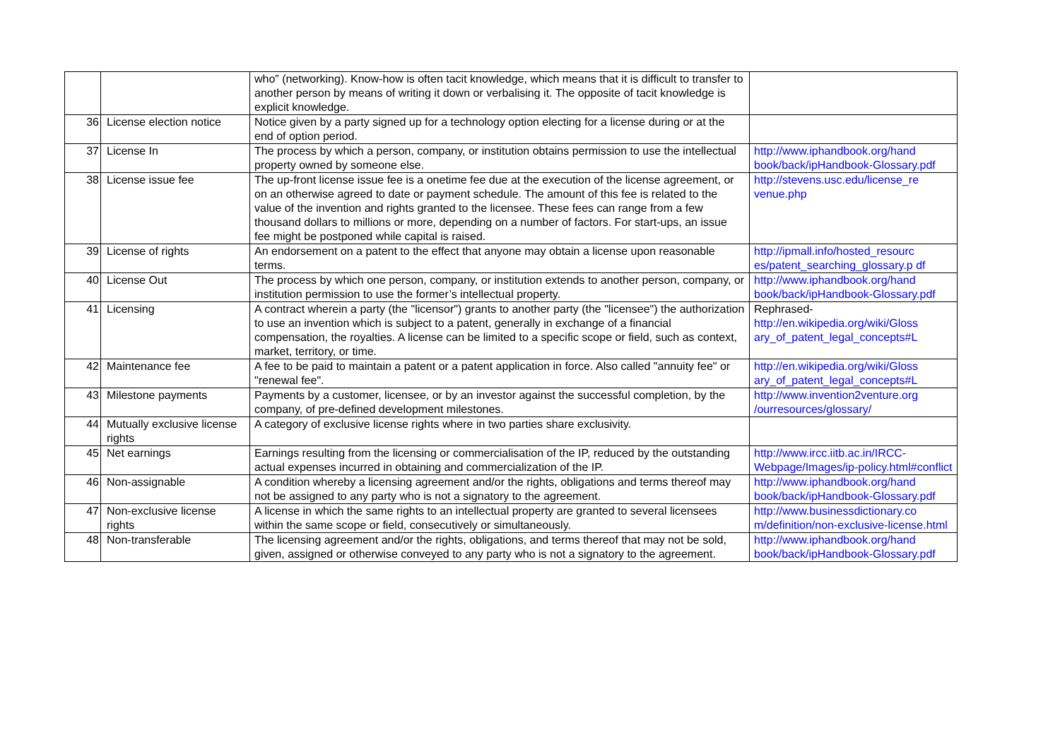| | | who” (networking). Know-how is often tacit knowledge, which means that it is difficult to transfer to another person by means of writing it down or verbalising it. The opposite of tacit knowledge is explicit knowledge. | |
| 36 | License election notice | Notice given by a party signed up for a technology option electing for a license during or at the end of option period. | |
| 37 | License In | The process by which a person, company, or institution obtains permission to use the intellectual property owned by someone else. | http://www.iphandbook.org/hand book/back/ipHandbook-Glossary.pdf |
| 38 | License issue fee | The up-front license issue fee is a onetime fee due at the execution of the license agreement, or on an otherwise agreed to date or payment schedule. The amount of this fee is related to the value of the invention and rights granted to the licensee. These fees can range from a few thousand dollars to millions or more, depending on a number of factors. For start-ups, an issue fee might be postponed while capital is raised. | http://stevens.usc.edu/license_re venue.php |
| 39 | License of rights | An endorsement on a patent to the effect that anyone may obtain a license upon reasonable terms. | http://ipmall.info/hosted_resourc es/patent_searching_glossary.p df |
| 40 | License Out | The process by which one person, company, or institution extends to another person, company, or institution permission to use the former’s intellectual property. | http://www.iphandbook.org/hand book/back/ipHandbook-Glossary.pdf |
| 41 | Licensing | A contract wherein a party (the "licensor") grants to another party (the "licensee") the authorization to use an invention which is subject to a patent, generally in exchange of a financial compensation, the royalties. A license can be limited to a specific scope or field, such as context, market, territory, or time. | Rephrased- http://en.wikipedia.org/wiki/Gloss ary_of_patent_legal_concepts#L |
| 42 | Maintenance fee | A fee to be paid to maintain a patent or a patent application in force. Also called "annuity fee" or "renewal fee". | http://en.wikipedia.org/wiki/Gloss ary_of_patent_legal_concepts#L |
| 43 | Milestone payments | Payments by a customer, licensee, or by an investor against the successful completion, by the company, of pre-defined development milestones. | http://www.invention2venture.org /ourresources/glossary/ |
| 44 | Mutually exclusive license rights | A category of exclusive license rights where in two parties share exclusivity. | |
| 45 | Net earnings | Earnings resulting from the licensing or commercialisation of the IP, reduced by the outstanding actual expenses incurred in obtaining and commercialization of the IP. | http://www.ircc.iitb.ac.in/IRCC-Webpage/Images/ip-policy.html#conflict |
| 46 | Non-assignable | A condition whereby a licensing agreement and/or the rights, obligations and terms thereof may not be assigned to any party who is not a signatory to the agreement. | http://www.iphandbook.org/hand book/back/ipHandbook-Glossary.pdf |
| 47 | Non-exclusive license rights | A license in which the same rights to an intellectual property are granted to several licensees within the same scope or field, consecutively or simultaneously. | http://www.businessdictionary.co m/definition/non-exclusive-license.html |
| 48 | Non-transferable | The licensing agreement and/or the rights, obligations, and terms thereof that may not be sold, given, assigned or otherwise conveyed to any party who is not a signatory to the agreement. | http://www.iphandbook.org/hand book/back/ipHandbook-Glossary.pdf |